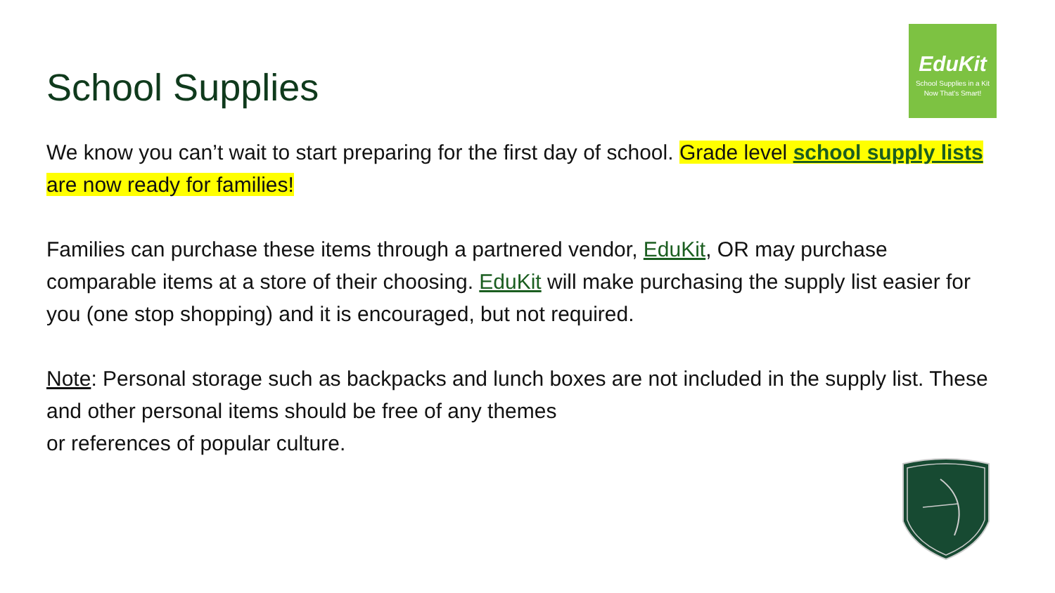EduKit
School Supplies in a Kit
Now That's Smart!
School Supplies
We know you can’t wait to start preparing for the first day of school. Grade level school supply lists are now ready for families!
Families can purchase these items through a partnered vendor, EduKit, OR may purchase comparable items at a store of their choosing. EduKit will make purchasing the supply list easier for you (one stop shopping) and it is encouraged, but not required.
Note: Personal storage such as backpacks and lunch boxes are not included in the supply list. These and other personal items should be free of any themes
or references of popular culture.